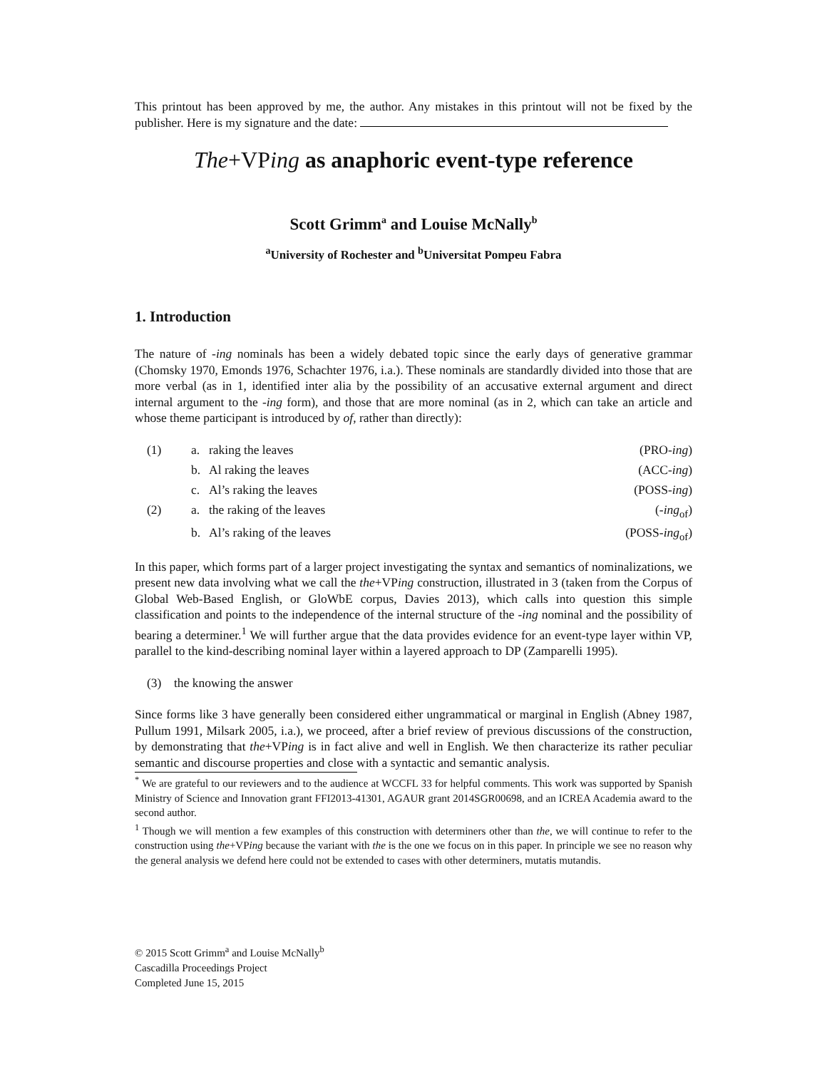This printout has been approved by me, the author. Any mistakes in this printout will not be fixed by the publisher. Here is my signature and the date:
The+VPing as anaphoric event-type reference
Scott Grimm<sup>a</sup> and Louise McNally<sup>b</sup>
<sup>a</sup> University of Rochester and <sup>b</sup>Universitat Pompeu Fabra
1. Introduction
The nature of -ing nominals has been a widely debated topic since the early days of generative grammar (Chomsky 1970, Emonds 1976, Schachter 1976, i.a.). These nominals are standardly divided into those that are more verbal (as in 1, identified inter alia by the possibility of an accusative external argument and direct internal argument to the -ing form), and those that are more nominal (as in 2, which can take an article and whose theme participant is introduced by of, rather than directly):
| (1) | a. | raking the leaves | (PRO- ing ) |
| | b. | Al raking the leaves | (ACC- ing ) |
| | c. | Al’s raking the leaves | (POSS- ing ) |
| (2) | a. | the raking of the leaves | (- ing<sub>of</sub>) |
| | b. | Al’s raking of the leaves | (POSS- ing<sub>of</sub>) |
In this paper, which forms part of a larger project investigating the syntax and semantics of nominalizations, we present new data involving what we call the the+VPing construction, illustrated in 3 (taken from the Corpus of Global Web-Based English, or GloWbE corpus, Davies 2013), which calls into question this simple classification and points to the independence of the internal structure of the -ing nominal and the possibility of bearing a determiner.<sup>1</sup> We will further argue that the data provides evidence for an event-type layer within VP, parallel to the kind-describing nominal layer within a layered approach to DP (Zamparelli 1995).
(3) the knowing the answer
Since forms like 3 have generally been considered either ungrammatical or marginal in English (Abney 1987, Pullum 1991, Milsark 2005, i.a.), we proceed, after a brief review of previous discussions of the construction, by demonstrating that the+VPing is in fact alive and well in English. We then characterize its rather peculiar semantic and discourse properties and close with a syntactic and semantic analysis.
<sup>*</sup> We are grateful to our reviewers and to the audience at WCCFL 33 for helpful comments. This work was supported by Spanish Ministry of Science and Innovation grant FFI2013-41301, AGAUR grant 2014SGR00698, and an ICREA Academia award to the second author.
<sup>1</sup> Though we will mention a few examples of this construction with determiners other than the, we will continue to refer to the construction using the+VPing because the variant with the is the one we focus on in this paper. In principle we see no reason why the general analysis we defend here could not be extended to cases with other determiners, mutatis mutandis.
© 2015 Scott Grimm<sup>a</sup> and Louise McNally<sup>b</sup>
Cascadilla Proceedings Project
Completed June 15, 2015